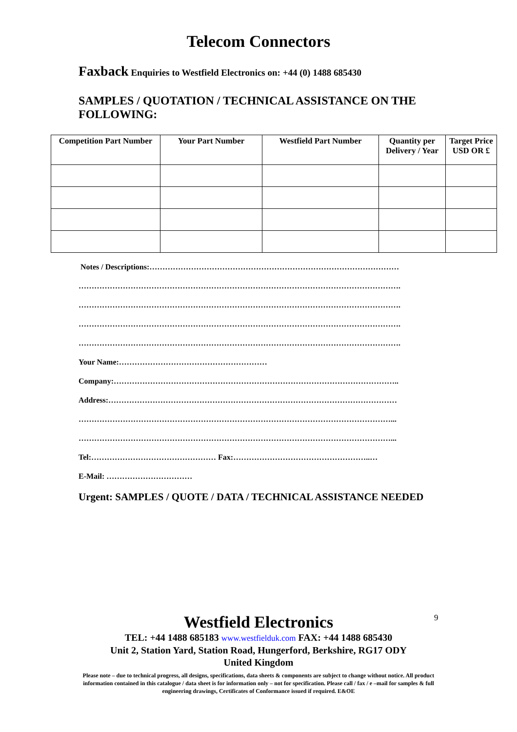Telecom Connectors
Faxback Enquiries to Westfield Electronics on: +44 (0) 1488 685430
SAMPLES / QUOTATION / TECHNICAL ASSISTANCE ON THE FOLLOWING:
| Competition Part Number | Your Part Number | Westfield Part Number | Quantity per Delivery / Year | Target Price USD OR £ |
| --- | --- | --- | --- | --- |
Notes / Descriptions:……………………………………………………………………………………
…………………………………………………………………………………………………………….
…………………………………………………………………………………………………………….
…………………………………………………………………………………………………………….
…………………………………………………………………………………………………………….
Your Name:…………………………………………………
Company:………………………………………………………………………………………………..
Address:…………………………………………………………………………………………………
…………………………………………………………………………………………………………...
…………………………………………………………………………………………………………...
Tel:………………………………………… Fax:……………………………………………..…
E-Mail: ……………………………
Urgent: SAMPLES / QUOTE / DATA / TECHNICAL ASSISTANCE NEEDED
9
Westfield Electronics
TEL: +44 1488 685183 www.westfielduk.com FAX: +44 1488 685430
Unit 2, Station Yard, Station Road, Hungerford, Berkshire, RG17 ODY
United Kingdom
Please note – due to technical progress, all designs, specifications, data sheets & components are subject to change without notice. All product information contained in this catalogue / data sheet is for information only – not for specification. Please call / fax / e –mail for samples & full engineering drawings, Certificates of Conformance issued if required. E&OE